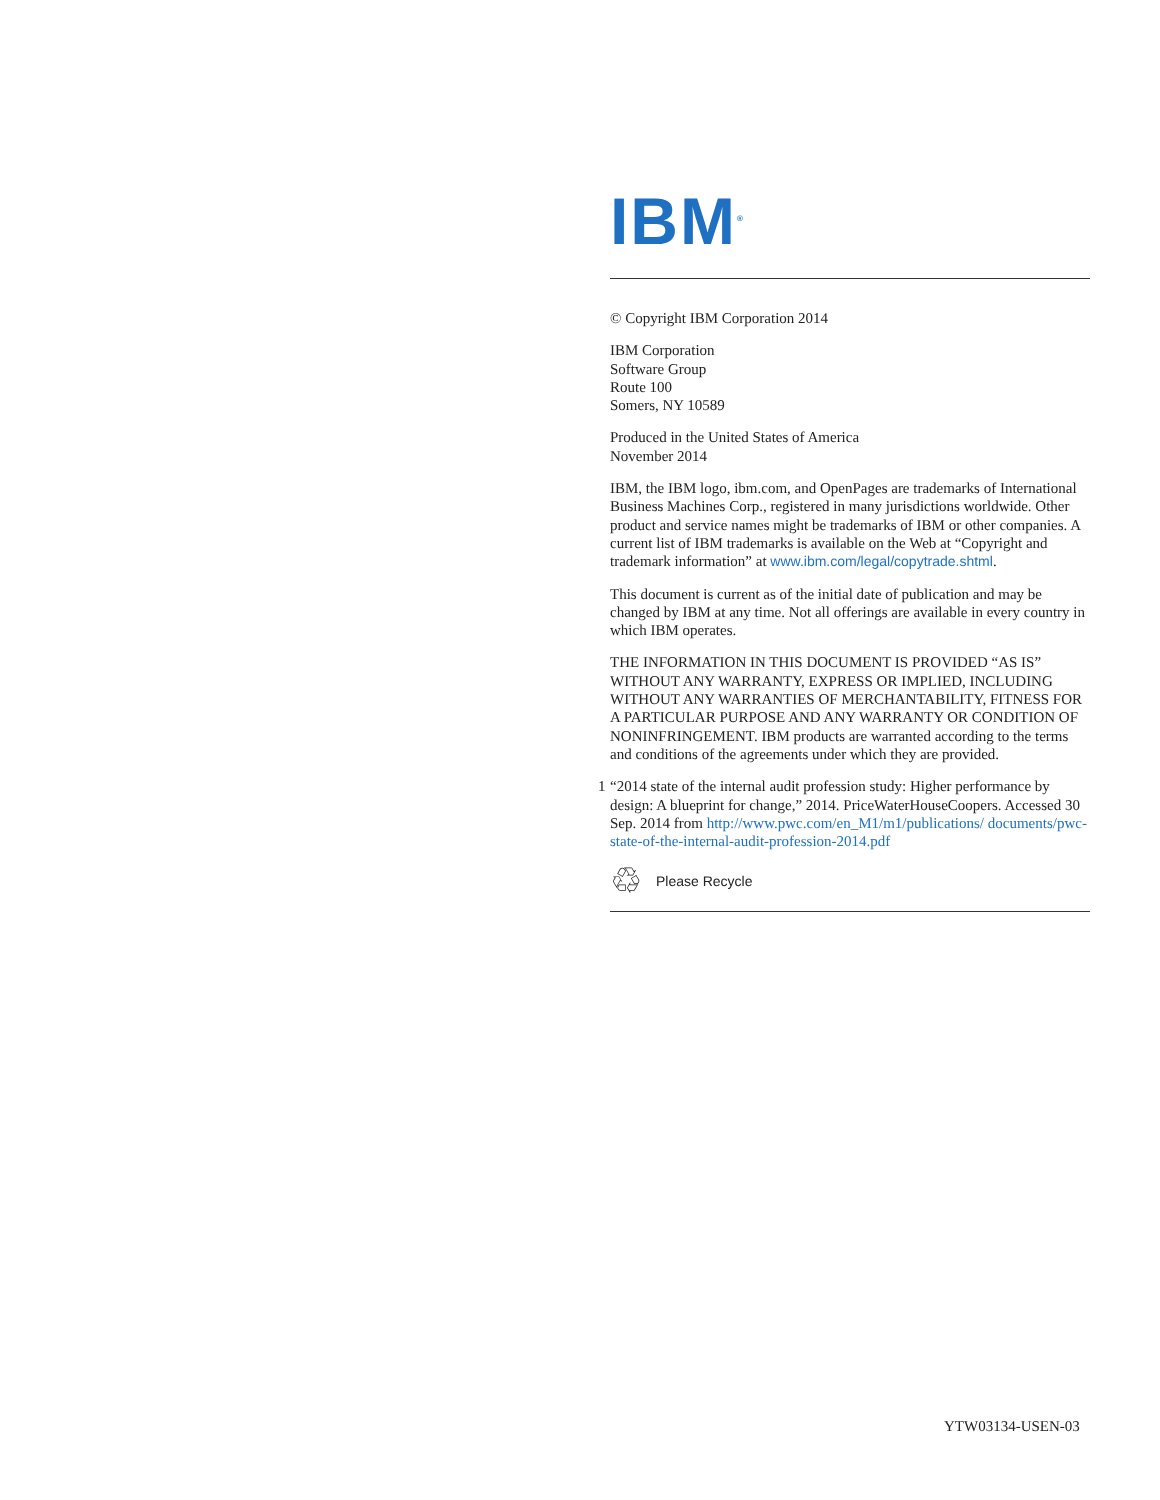IBM<sup>®</sup>
© Copyright IBM Corporation 2014
IBM Corporation
Software Group
Route 100
Somers, NY 10589
Produced in the United States of America
November 2014
IBM, the IBM logo, ibm.com, and OpenPages are trademarks of International Business Machines Corp., registered in many jurisdictions worldwide. Other product and service names might be trademarks of IBM or other companies. A current list of IBM trademarks is available on the Web at “Copyright and trademark information” at www.ibm.com/legal/copytrade.shtml.
This document is current as of the initial date of publication and may be changed by IBM at any time. Not all offerings are available in every country in which IBM operates.
THE INFORMATION IN THIS DOCUMENT IS PROVIDED “AS IS” WITHOUT ANY WARRANTY, EXPRESS OR IMPLIED, INCLUDING WITHOUT ANY WARRANTIES OF MERCHANT­ABILITY, FITNESS FOR A PARTICULAR PURPOSE AND ANY WARRANTY OR CONDITION OF NONINFRINGEMENT. IBM products are warranted according to the terms and conditions of the agreements under which they are provided.
1 “2014 state of the internal audit profession study: Higher performance by design: A blueprint for change,” 2014. PriceWaterHouseCoopers. Accessed 30 Sep. 2014 from http://www.pwc.com/en_M1/m1/publications/ documents/pwc-state-of-the-internal-audit-profession-2014.pdf
♲ Please Recycle
YTW03134-USEN-03